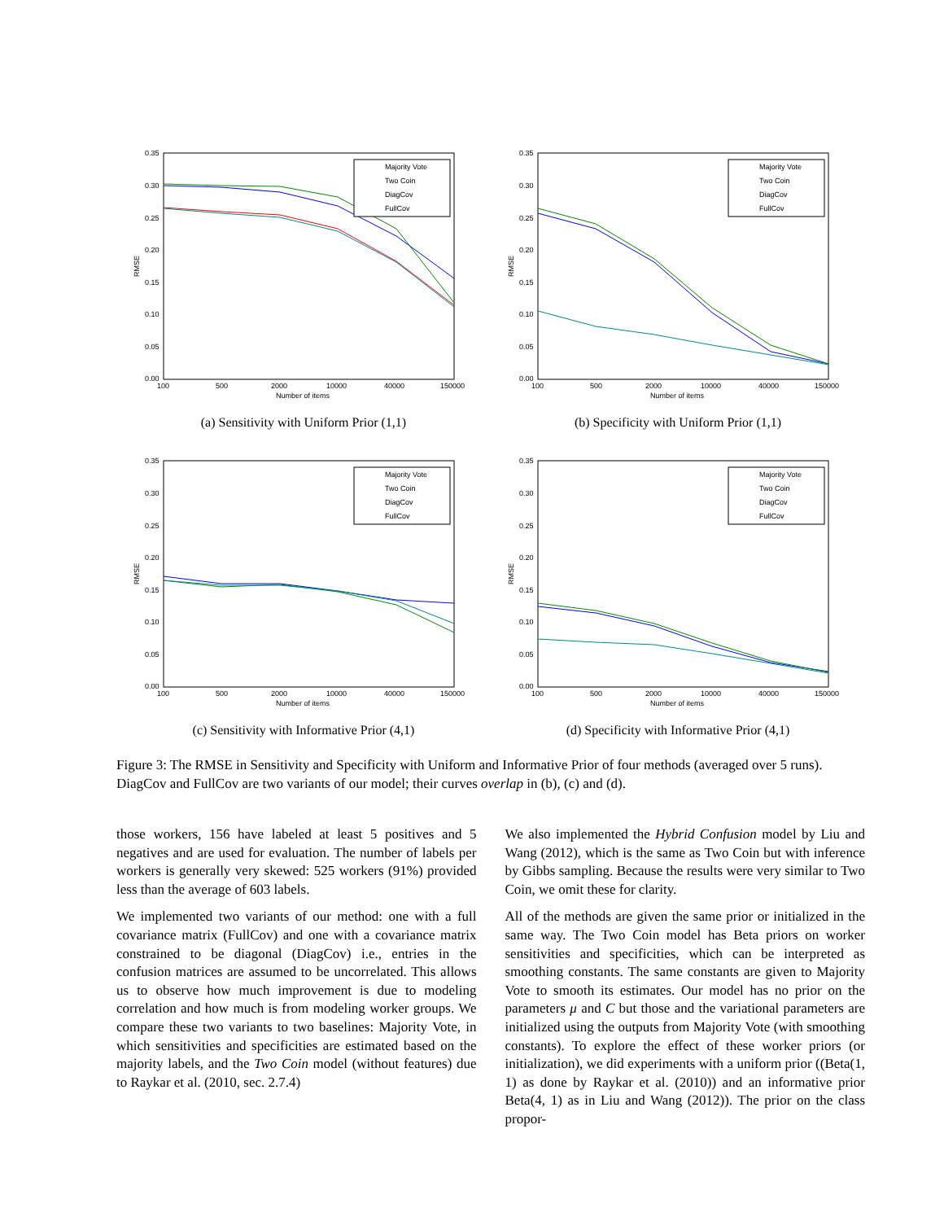0.35
0.30
0.25
0.20
0.15
0.10
0.05
0.00
100
500
2000
10000
40000
150000
Number of items
RMSE
Majority Vote
Two Coin
DiagCov
FullCov
(a) Sensitivity with Uniform Prior (1,1)
0.35
0.30
0.25
0.20
0.15
0.10
0.05
0.00
100
500
2000
10000
40000
150000
Number of items
RMSE
Majority Vote
Two Coin
DiagCov
FullCov
(b) Specificity with Uniform Prior (1,1)
0.35
0.30
0.25
0.20
0.15
0.10
0.05
0.00
100
500
2000
10000
40000
150000
Number of items
RMSE
Majority Vote
Two Coin
DiagCov
FullCov
(c) Sensitivity with Informative Prior (4,1)
0.35
0.30
0.25
0.20
0.15
0.10
0.05
0.00
100
500
2000
10000
40000
150000
Number of items
RMSE
Majority Vote
Two Coin
DiagCov
FullCov
(d) Specificity with Informative Prior (4,1)
Figure 3: The RMSE in Sensitivity and Specificity with Uniform and Informative Prior of four methods (averaged over 5 runs). DiagCov and FullCov are two variants of our model; their curves overlap in (b), (c) and (d).
those workers, 156 have labeled at least 5 positives and 5 negatives and are used for evaluation. The number of labels per workers is generally very skewed: 525 workers (91%) provided less than the average of 603 labels.
We implemented two variants of our method: one with a full covariance matrix (FullCov) and one with a covariance matrix constrained to be diagonal (DiagCov) i.e., entries in the confusion matrices are assumed to be uncorrelated. This allows us to observe how much improvement is due to modeling correlation and how much is from modeling worker groups. We compare these two variants to two baselines: Majority Vote, in which sensitivities and specificities are estimated based on the majority labels, and the Two Coin model (without features) due to Raykar et al. (2010, sec. 2.7.4)
We also implemented the Hybrid Confusion model by Liu and Wang (2012), which is the same as Two Coin but with inference by Gibbs sampling. Because the results were very similar to Two Coin, we omit these for clarity.
All of the methods are given the same prior or initialized in the same way. The Two Coin model has Beta priors on worker sensitivities and specificities, which can be interpreted as smoothing constants. The same constants are given to Majority Vote to smooth its estimates. Our model has no prior on the parameters μ and C but those and the variational parameters are initialized using the outputs from Majority Vote (with smoothing constants). To explore the effect of these worker priors (or initialization), we did experiments with a uniform prior ((Beta(1, 1) as done by Raykar et al. (2010)) and an informative prior Beta(4, 1) as in Liu and Wang (2012)). The prior on the class propor-